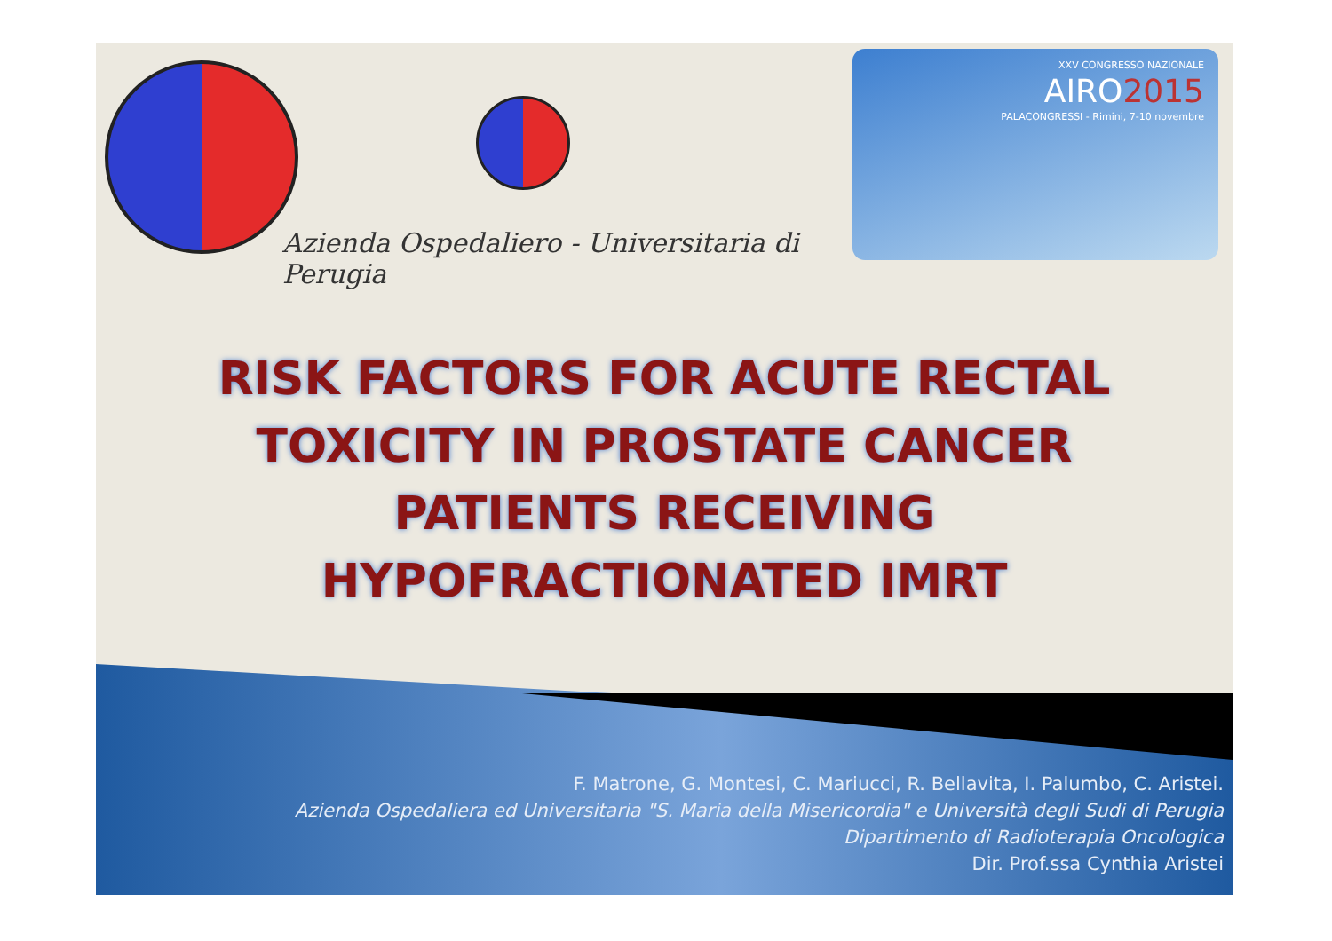Azienda Ospedaliero - Universitaria di Perugia
XXV CONGRESSO NAZIONALE
AIRO2015
PALACONGRESSI - Rimini, 7-10 novembre
RISK FACTORS FOR ACUTE RECTAL
TOXICITY IN PROSTATE CANCER
PATIENTS RECEIVING
HYPOFRACTIONATED IMRT
F. Matrone, G. Montesi, C. Mariucci, R. Bellavita, I. Palumbo, C. Aristei.
Azienda Ospedaliera ed Universitaria "S. Maria della Misericordia" e Università degli Sudi di Perugia
Dipartimento di Radioterapia Oncologica
Dir. Prof.ssa Cynthia Aristei